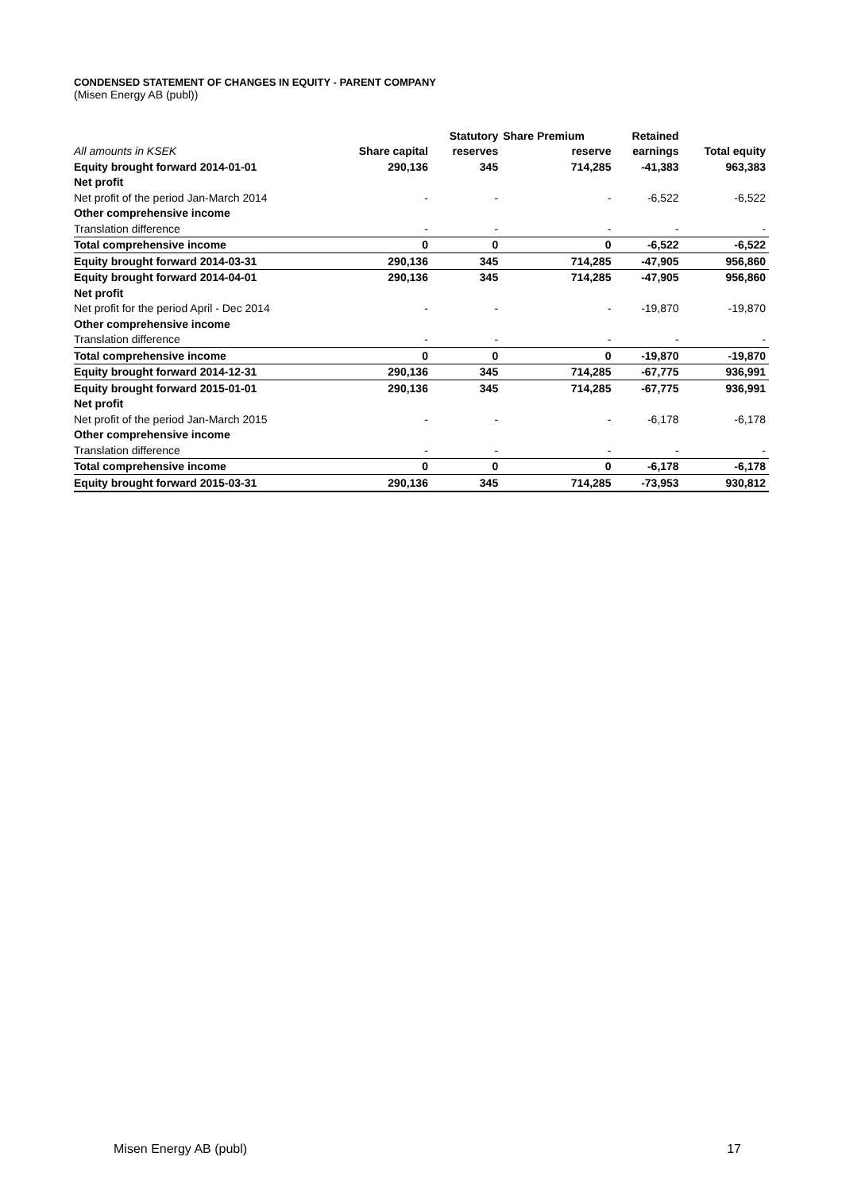CONDENSED STATEMENT OF CHANGES IN EQUITY - PARENT COMPANY
(Misen Energy AB (publ))
| | | Statutory | Share Premium | Retained | |
| --- | --- | --- | --- | --- | --- |
| All amounts in KSEK | Share capital | reserves | reserve | earnings | Total equity |
| Equity brought forward 2014-01-01 | 290,136 | 345 | 714,285 | -41,383 | 963,383 |
| Net profit | | | | | |
| Net profit of the period Jan-March 2014 | - | - | - | -6,522 | -6,522 |
| Other comprehensive income | | | | | |
| Translation difference | - | - | - | - | - |
| Total comprehensive income | 0 | 0 | 0 | -6,522 | -6,522 |
| Equity brought forward 2014-03-31 | 290,136 | 345 | 714,285 | -47,905 | 956,860 |
| Equity brought forward 2014-04-01 | 290,136 | 345 | 714,285 | -47,905 | 956,860 |
| Net profit | | | | | |
| Net profit for the period April - Dec 2014 | - | - | - | -19,870 | -19,870 |
| Other comprehensive income | | | | | |
| Translation difference | - | - | - | - | - |
| Total comprehensive income | 0 | 0 | 0 | -19,870 | -19,870 |
| Equity brought forward 2014-12-31 | 290,136 | 345 | 714,285 | -67,775 | 936,991 |
| Equity brought forward 2015-01-01 | 290,136 | 345 | 714,285 | -67,775 | 936,991 |
| Net profit | | | | | |
| Net profit of the period Jan-March 2015 | - | - | - | -6,178 | -6,178 |
| Other comprehensive income | | | | | |
| Translation difference | - | - | - | - | - |
| Total comprehensive income | 0 | 0 | 0 | -6,178 | -6,178 |
| Equity brought forward 2015-03-31 | 290,136 | 345 | 714,285 | -73,953 | 930,812 |
Misen Energy AB (publ) 17